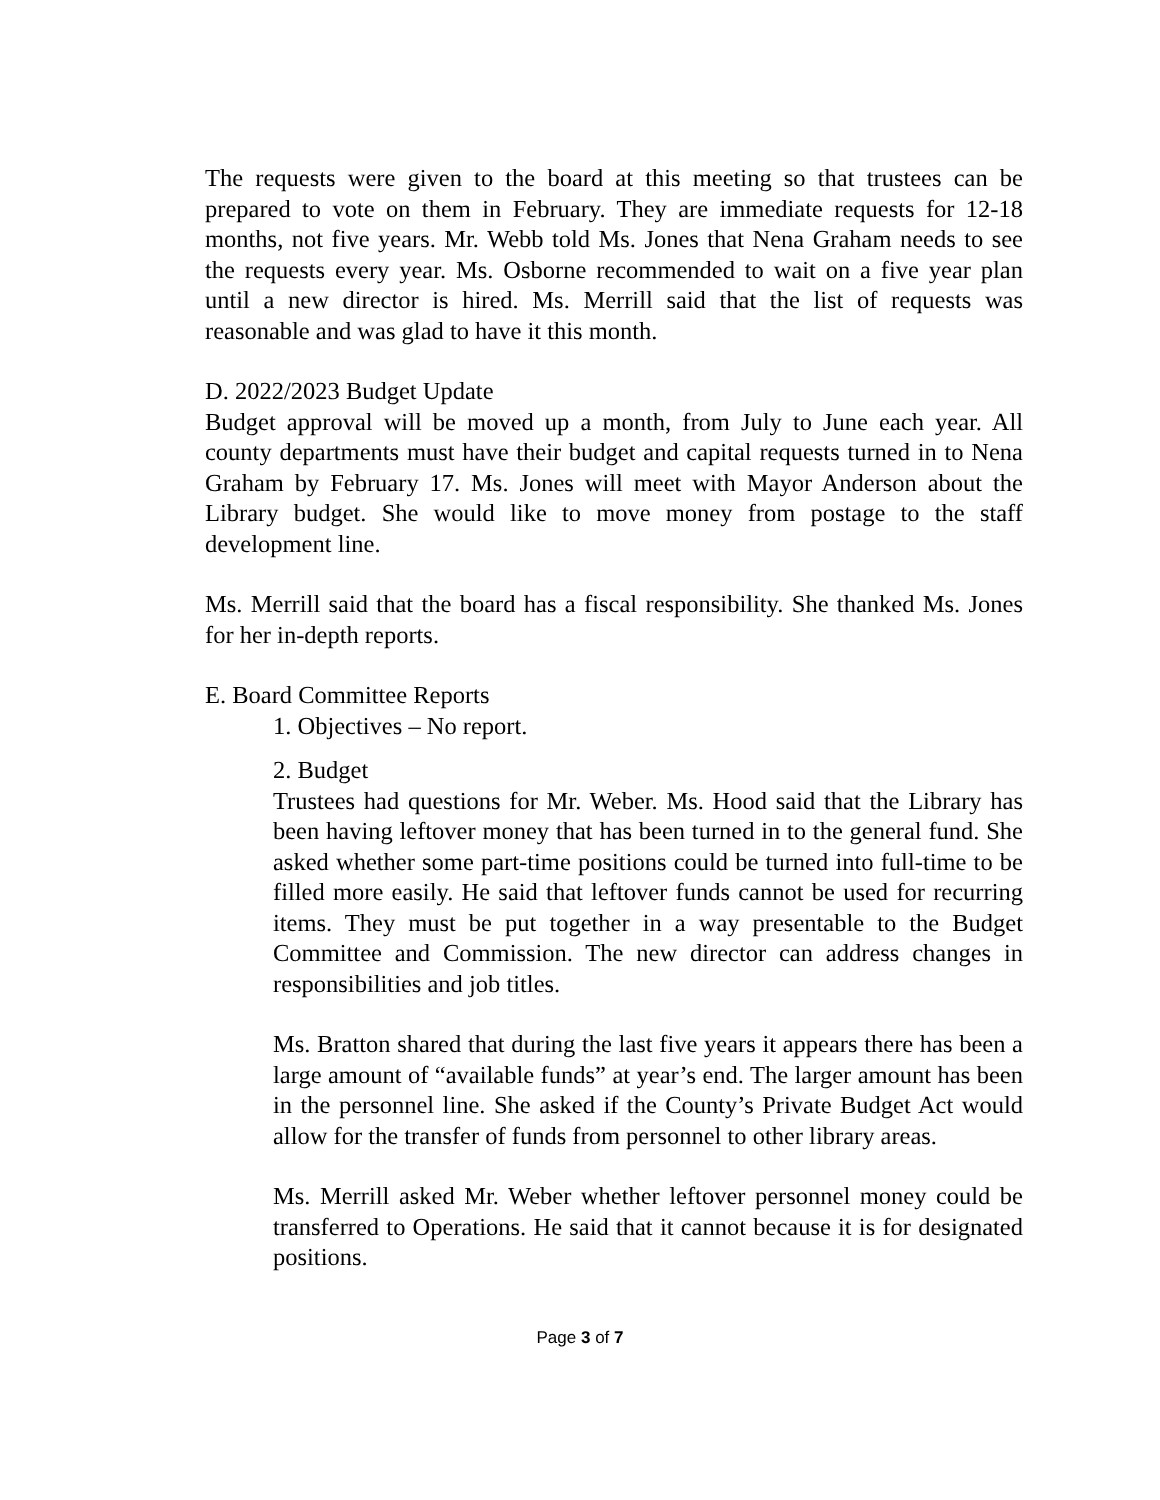The requests were given to the board at this meeting so that trustees can be prepared to vote on them in February. They are immediate requests for 12-18 months, not five years. Mr. Webb told Ms. Jones that Nena Graham needs to see the requests every year. Ms. Osborne recommended to wait on a five year plan until a new director is hired. Ms. Merrill said that the list of requests was reasonable and was glad to have it this month.
D. 2022/2023 Budget Update
Budget approval will be moved up a month, from July to June each year. All county departments must have their budget and capital requests turned in to Nena Graham by February 17. Ms. Jones will meet with Mayor Anderson about the Library budget. She would like to move money from postage to the staff development line.
Ms. Merrill said that the board has a fiscal responsibility. She thanked Ms. Jones for her in-depth reports.
E. Board Committee Reports
1. Objectives – No report.
2. Budget
Trustees had questions for Mr. Weber. Ms. Hood said that the Library has been having leftover money that has been turned in to the general fund. She asked whether some part-time positions could be turned into full-time to be filled more easily. He said that leftover funds cannot be used for recurring items. They must be put together in a way presentable to the Budget Committee and Commission. The new director can address changes in responsibilities and job titles.
Ms. Bratton shared that during the last five years it appears there has been a large amount of “available funds” at year’s end. The larger amount has been in the personnel line. She asked if the County’s Private Budget Act would allow for the transfer of funds from personnel to other library areas.
Ms. Merrill asked Mr. Weber whether leftover personnel money could be transferred to Operations. He said that it cannot because it is for designated positions.
Page 3 of 7